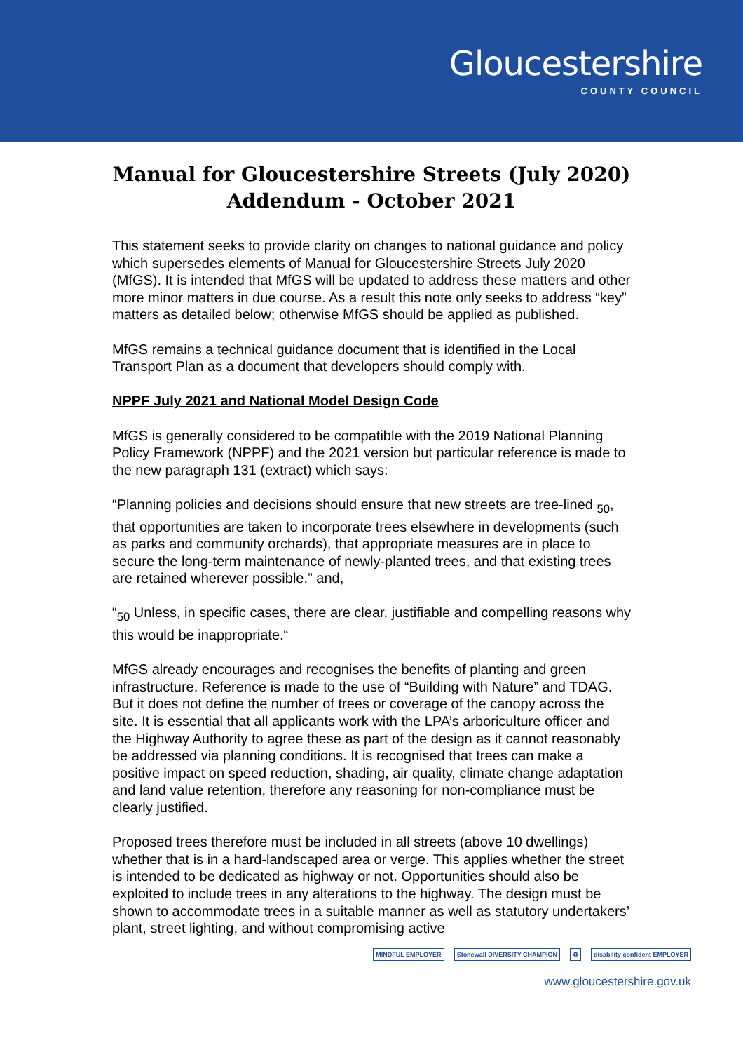Gloucestershire
COUNTY COUNCIL
Manual for Gloucestershire Streets (July 2020)
Addendum - October 2021
This statement seeks to provide clarity on changes to national guidance and policy which supersedes elements of Manual for Gloucestershire Streets July 2020 (MfGS). It is intended that MfGS will be updated to address these matters and other more minor matters in due course. As a result this note only seeks to address “key” matters as detailed below; otherwise MfGS should be applied as published.
MfGS remains a technical guidance document that is identified in the Local Transport Plan as a document that developers should comply with.
NPPF July 2021 and National Model Design Code
MfGS is generally considered to be compatible with the 2019 National Planning Policy Framework (NPPF) and the 2021 version but particular reference is made to the new paragraph 131 (extract) which says:
“Planning policies and decisions should ensure that new streets are tree-lined <sub>50</sub>, that opportunities are taken to incorporate trees elsewhere in developments (such as parks and community orchards), that appropriate measures are in place to secure the long-term maintenance of newly-planted trees, and that existing trees are retained wherever possible.” and,
“<sub>50</sub> Unless, in specific cases, there are clear, justifiable and compelling reasons why this would be inappropriate.“
MfGS already encourages and recognises the benefits of planting and green infrastructure. Reference is made to the use of “Building with Nature” and TDAG. But it does not define the number of trees or coverage of the canopy across the site. It is essential that all applicants work with the LPA’s arboriculture officer and the Highway Authority to agree these as part of the design as it cannot reasonably be addressed via planning conditions. It is recognised that trees can make a positive impact on speed reduction, shading, air quality, climate change adaptation and land value retention, therefore any reasoning for non-compliance must be clearly justified.
Proposed trees therefore must be included in all streets (above 10 dwellings) whether that is in a hard-landscaped area or verge. This applies whether the street is intended to be dedicated as highway or not. Opportunities should also be exploited to include trees in any alterations to the highway. The design must be shown to accommodate trees in a suitable manner as well as statutory undertakers’ plant, street lighting, and without compromising active
MINDFUL EMPLOYER Stonewall DIVERSITY CHAMPION ♻ disability confident EMPLOYER
www.gloucestershire.gov.uk